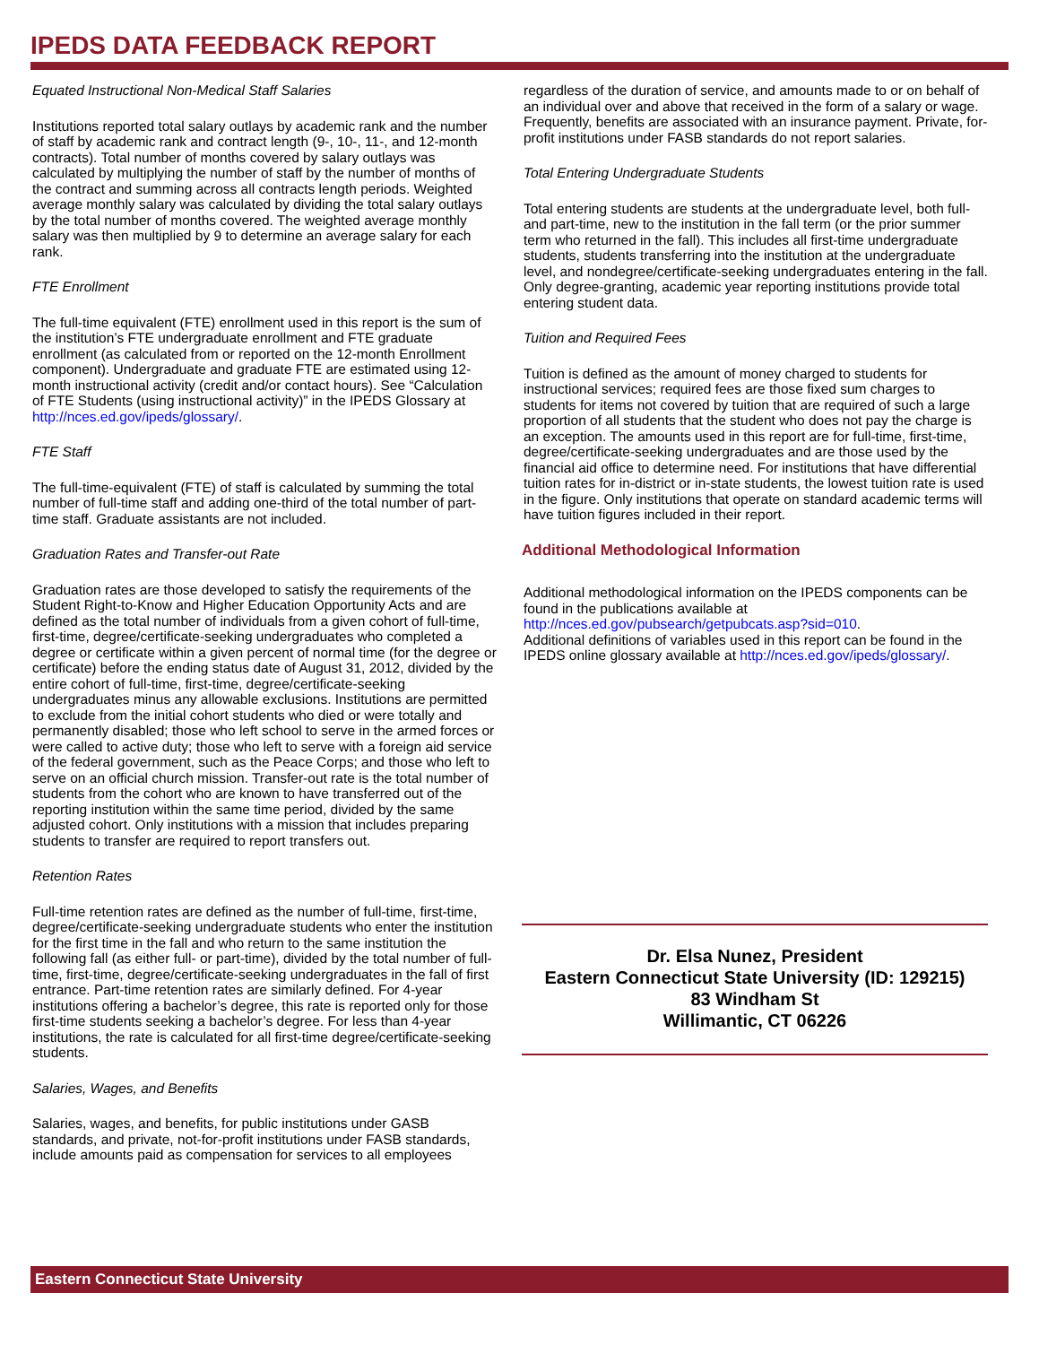IPEDS DATA FEEDBACK REPORT
Equated Instructional Non-Medical Staff Salaries
Institutions reported total salary outlays by academic rank and the number of staff by academic rank and contract length (9-, 10-, 11-, and 12-month contracts). Total number of months covered by salary outlays was calculated by multiplying the number of staff by the number of months of the contract and summing across all contracts length periods. Weighted average monthly salary was calculated by dividing the total salary outlays by the total number of months covered. The weighted average monthly salary was then multiplied by 9 to determine an average salary for each rank.
FTE Enrollment
The full-time equivalent (FTE) enrollment used in this report is the sum of the institution’s FTE undergraduate enrollment and FTE graduate enrollment (as calculated from or reported on the 12-month Enrollment component). Undergraduate and graduate FTE are estimated using 12-month instructional activity (credit and/or contact hours). See “Calculation of FTE Students (using instructional activity)” in the IPEDS Glossary at http://nces.ed.gov/ipeds/glossary/.
FTE Staff
The full-time-equivalent (FTE) of staff is calculated by summing the total number of full-time staff and adding one-third of the total number of part-time staff. Graduate assistants are not included.
Graduation Rates and Transfer-out Rate
Graduation rates are those developed to satisfy the requirements of the Student Right-to-Know and Higher Education Opportunity Acts and are defined as the total number of individuals from a given cohort of full-time, first-time, degree/certificate-seeking undergraduates who completed a degree or certificate within a given percent of normal time (for the degree or certificate) before the ending status date of August 31, 2012, divided by the entire cohort of full-time, first-time, degree/certificate-seeking undergraduates minus any allowable exclusions. Institutions are permitted to exclude from the initial cohort students who died or were totally and permanently disabled; those who left school to serve in the armed forces or were called to active duty; those who left to serve with a foreign aid service of the federal government, such as the Peace Corps; and those who left to serve on an official church mission. Transfer-out rate is the total number of students from the cohort who are known to have transferred out of the reporting institution within the same time period, divided by the same adjusted cohort. Only institutions with a mission that includes preparing students to transfer are required to report transfers out.
Retention Rates
Full-time retention rates are defined as the number of full-time, first-time, degree/certificate-seeking undergraduate students who enter the institution for the first time in the fall and who return to the same institution the following fall (as either full- or part-time), divided by the total number of full-time, first-time, degree/certificate-seeking undergraduates in the fall of first entrance. Part-time retention rates are similarly defined. For 4-year institutions offering a bachelor’s degree, this rate is reported only for those first-time students seeking a bachelor’s degree. For less than 4-year institutions, the rate is calculated for all first-time degree/certificate-seeking students.
Salaries, Wages, and Benefits
Salaries, wages, and benefits, for public institutions under GASB standards, and private, not-for-profit institutions under FASB standards, include amounts paid as compensation for services to all employees
regardless of the duration of service, and amounts made to or on behalf of an individual over and above that received in the form of a salary or wage. Frequently, benefits are associated with an insurance payment. Private, for-profit institutions under FASB standards do not report salaries.
Total Entering Undergraduate Students
Total entering students are students at the undergraduate level, both full- and part-time, new to the institution in the fall term (or the prior summer term who returned in the fall). This includes all first-time undergraduate students, students transferring into the institution at the undergraduate level, and nondegree/certificate-seeking undergraduates entering in the fall. Only degree-granting, academic year reporting institutions provide total entering student data.
Tuition and Required Fees
Tuition is defined as the amount of money charged to students for instructional services; required fees are those fixed sum charges to students for items not covered by tuition that are required of such a large proportion of all students that the student who does not pay the charge is an exception. The amounts used in this report are for full-time, first-time, degree/certificate-seeking undergraduates and are those used by the financial aid office to determine need. For institutions that have differential tuition rates for in-district or in-state students, the lowest tuition rate is used in the figure. Only institutions that operate on standard academic terms will have tuition figures included in their report.
Additional Methodological Information
Additional methodological information on the IPEDS components can be found in the publications available at http://nces.ed.gov/pubsearch/getpubcats.asp?sid=010.
Additional definitions of variables used in this report can be found in the IPEDS online glossary available at http://nces.ed.gov/ipeds/glossary/.
Dr. Elsa Nunez, President
Eastern Connecticut State University (ID: 129215)
83 Windham St
Willimantic, CT 06226
Eastern Connecticut State University